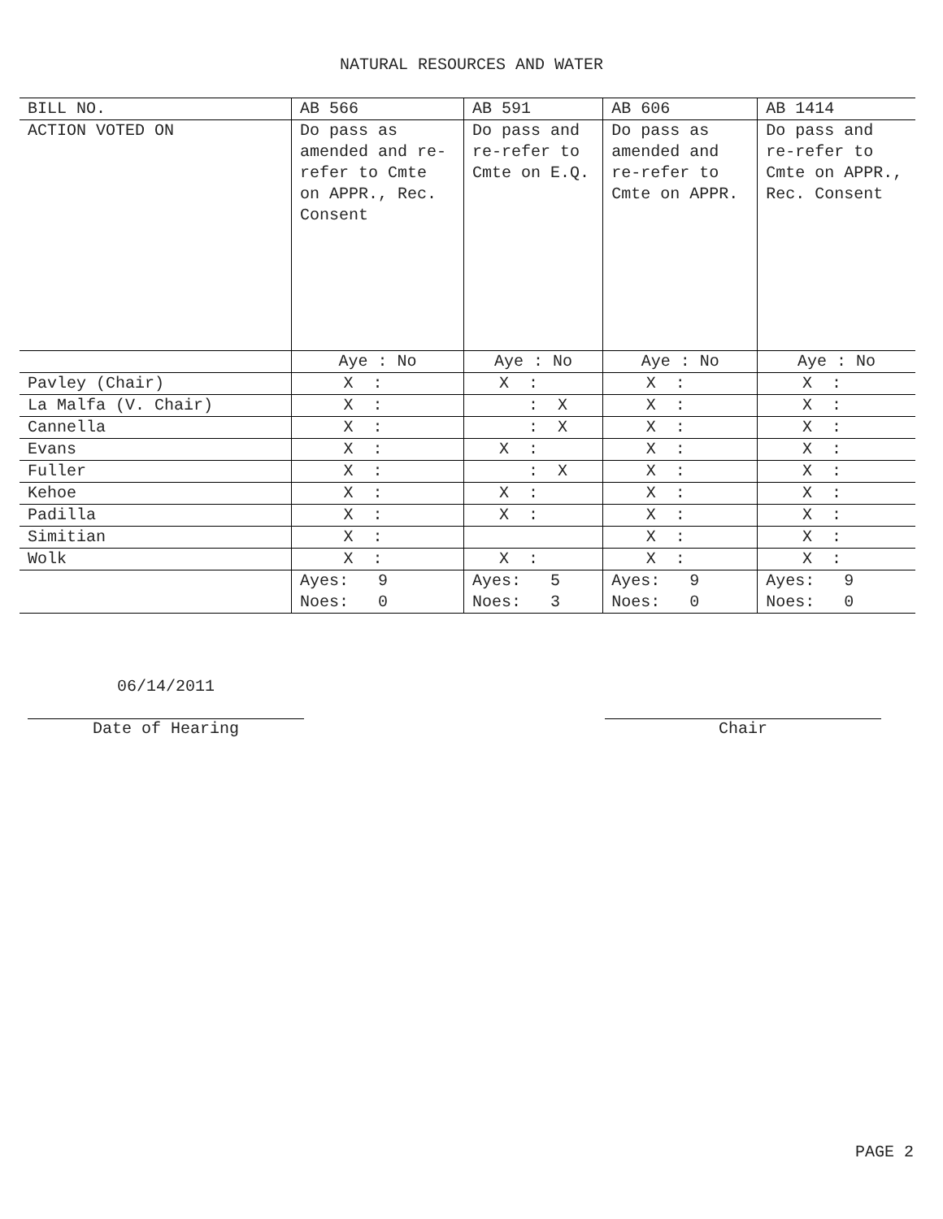NATURAL RESOURCES AND WATER
| BILL NO. | AB 566 | AB 591 | AB 606 | AB 1414 |
| ACTION VOTED ON | Do pass as amended and re-refer to Cmte on APPR., Rec. Consent | Do pass and re-refer to Cmte on E.Q. | Do pass as amended and re-refer to Cmte on APPR. | Do pass and re-refer to Cmte on APPR., Rec. Consent |
| | Aye : No | Aye : No | Aye : No | Aye : No |
| Pavley (Chair) | X : | X : | X : | X : |
| La Malfa (V. Chair) | X : | : X | X : | X : |
| Cannella | X : | : X | X : | X : |
| Evans | X : | X : | X : | X : |
| Fuller | X : | : X | X : | X : |
| Kehoe | X : | X : | X : | X : |
| Padilla | X : | X : | X : | X : |
| Simitian | X : | | X : | X : |
| Wolk | X : | X : | X : | X : |
| | Ayes: 9 Noes: 0 | Ayes: 5 Noes: 3 | Ayes: 9 Noes: 0 | Ayes: 9 Noes: 0 |
06/14/2011
Date of Hearing
Chair
PAGE 2